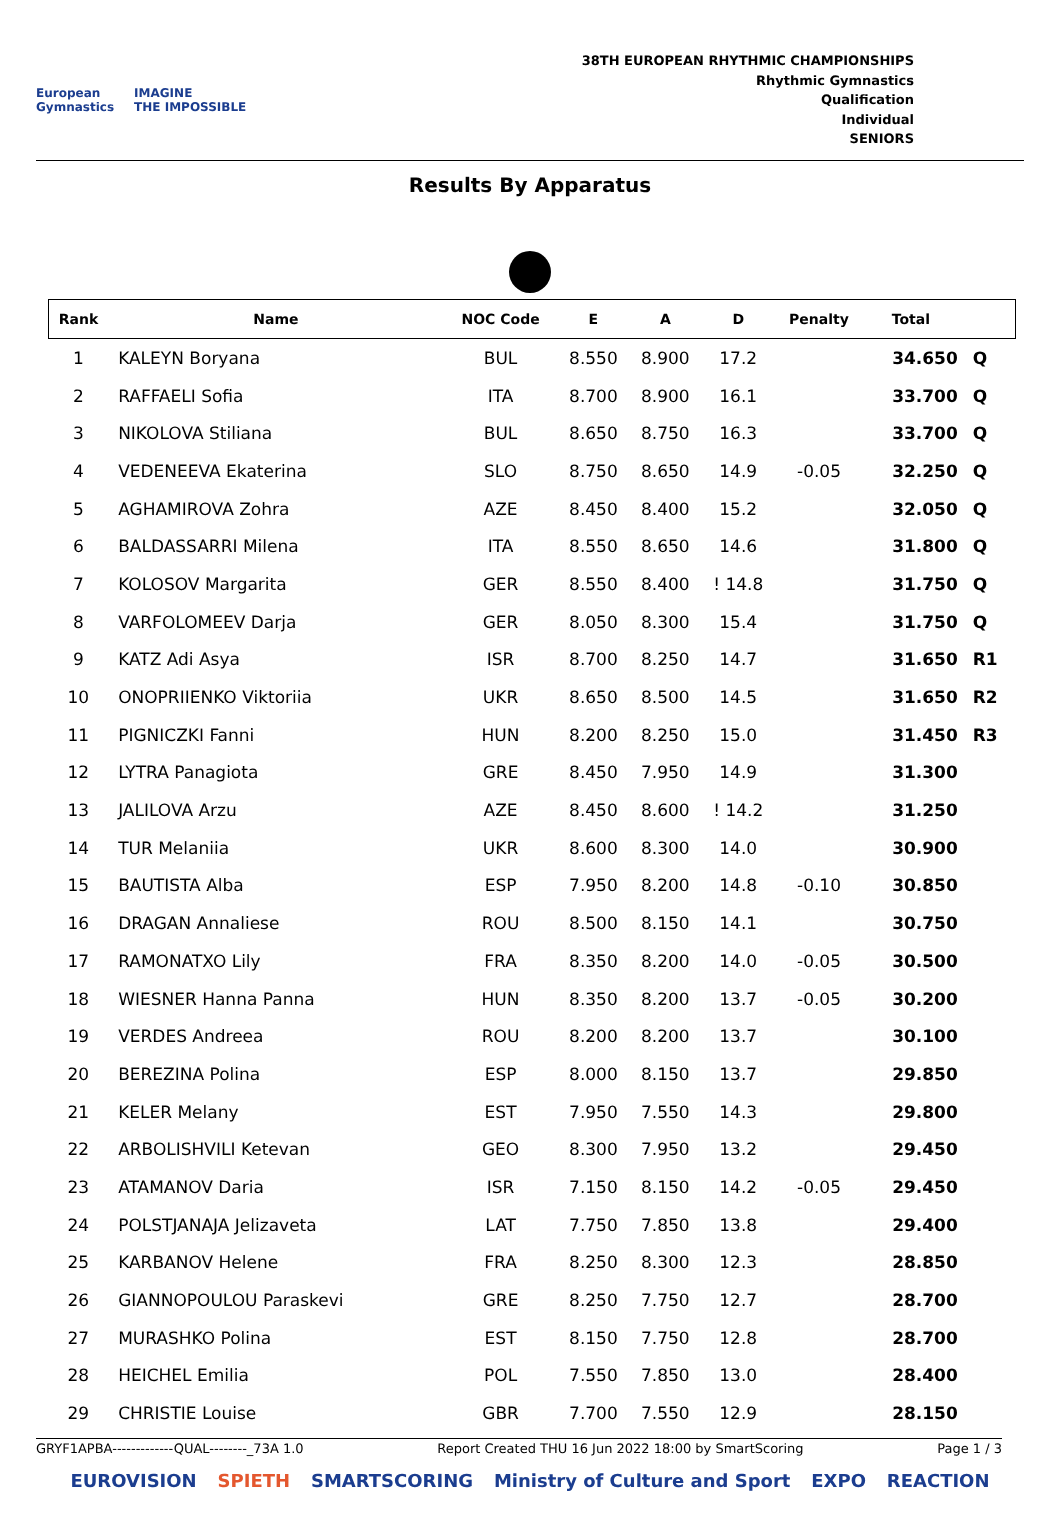European
Gymnastics
IMAGINE
THE IMPOSSIBLE
38TH EUROPEAN RHYTHMIC CHAMPIONSHIPS
Rhythmic Gymnastics
Qualification
Individual
SENIORS
Results By Apparatus
| Rank | Name | NOC Code | E | A | D | Penalty | Total | |
| --- | --- | --- | --- | --- | --- | --- | --- | --- |
| 1 | KALEYN Boryana | BUL | 8.550 | 8.900 | 17.2 | | 34.650 | Q |
| 2 | RAFFAELI Sofia | ITA | 8.700 | 8.900 | 16.1 | | 33.700 | Q |
| 3 | NIKOLOVA Stiliana | BUL | 8.650 | 8.750 | 16.3 | | 33.700 | Q |
| 4 | VEDENEEVA Ekaterina | SLO | 8.750 | 8.650 | 14.9 | -0.05 | 32.250 | Q |
| 5 | AGHAMIROVA Zohra | AZE | 8.450 | 8.400 | 15.2 | | 32.050 | Q |
| 6 | BALDASSARRI Milena | ITA | 8.550 | 8.650 | 14.6 | | 31.800 | Q |
| 7 | KOLOSOV Margarita | GER | 8.550 | 8.400 | ! 14.8 | | 31.750 | Q |
| 8 | VARFOLOMEEV Darja | GER | 8.050 | 8.300 | 15.4 | | 31.750 | Q |
| 9 | KATZ Adi Asya | ISR | 8.700 | 8.250 | 14.7 | | 31.650 | R1 |
| 10 | ONOPRIIENKO Viktoriia | UKR | 8.650 | 8.500 | 14.5 | | 31.650 | R2 |
| 11 | PIGNICZKI Fanni | HUN | 8.200 | 8.250 | 15.0 | | 31.450 | R3 |
| 12 | LYTRA Panagiota | GRE | 8.450 | 7.950 | 14.9 | | 31.300 | |
| 13 | JALILOVA Arzu | AZE | 8.450 | 8.600 | ! 14.2 | | 31.250 | |
| 14 | TUR Melaniia | UKR | 8.600 | 8.300 | 14.0 | | 30.900 | |
| 15 | BAUTISTA Alba | ESP | 7.950 | 8.200 | 14.8 | -0.10 | 30.850 | |
| 16 | DRAGAN Annaliese | ROU | 8.500 | 8.150 | 14.1 | | 30.750 | |
| 17 | RAMONATXO Lily | FRA | 8.350 | 8.200 | 14.0 | -0.05 | 30.500 | |
| 18 | WIESNER Hanna Panna | HUN | 8.350 | 8.200 | 13.7 | -0.05 | 30.200 | |
| 19 | VERDES Andreea | ROU | 8.200 | 8.200 | 13.7 | | 30.100 | |
| 20 | BEREZINA Polina | ESP | 8.000 | 8.150 | 13.7 | | 29.850 | |
| 21 | KELER Melany | EST | 7.950 | 7.550 | 14.3 | | 29.800 | |
| 22 | ARBOLISHVILI Ketevan | GEO | 8.300 | 7.950 | 13.2 | | 29.450 | |
| 23 | ATAMANOV Daria | ISR | 7.150 | 8.150 | 14.2 | -0.05 | 29.450 | |
| 24 | POLSTJANAJA Jelizaveta | LAT | 7.750 | 7.850 | 13.8 | | 29.400 | |
| 25 | KARBANOV Helene | FRA | 8.250 | 8.300 | 12.3 | | 28.850 | |
| 26 | GIANNOPOULOU Paraskevi | GRE | 8.250 | 7.750 | 12.7 | | 28.700 | |
| 27 | MURASHKO Polina | EST | 8.150 | 7.750 | 12.8 | | 28.700 | |
| 28 | HEICHEL Emilia | POL | 7.550 | 7.850 | 13.0 | | 28.400 | |
| 29 | CHRISTIE Louise | GBR | 7.700 | 7.550 | 12.9 | | 28.150 | |
GRYF1APBA-------------QUAL--------_73A 1.0 Report Created THU 16 Jun 2022 18:00 by SmartScoring Page 1 / 3
EUROVISION SPIETH SMARTSCORING Ministry of Culture and Sport EXPO REACTION